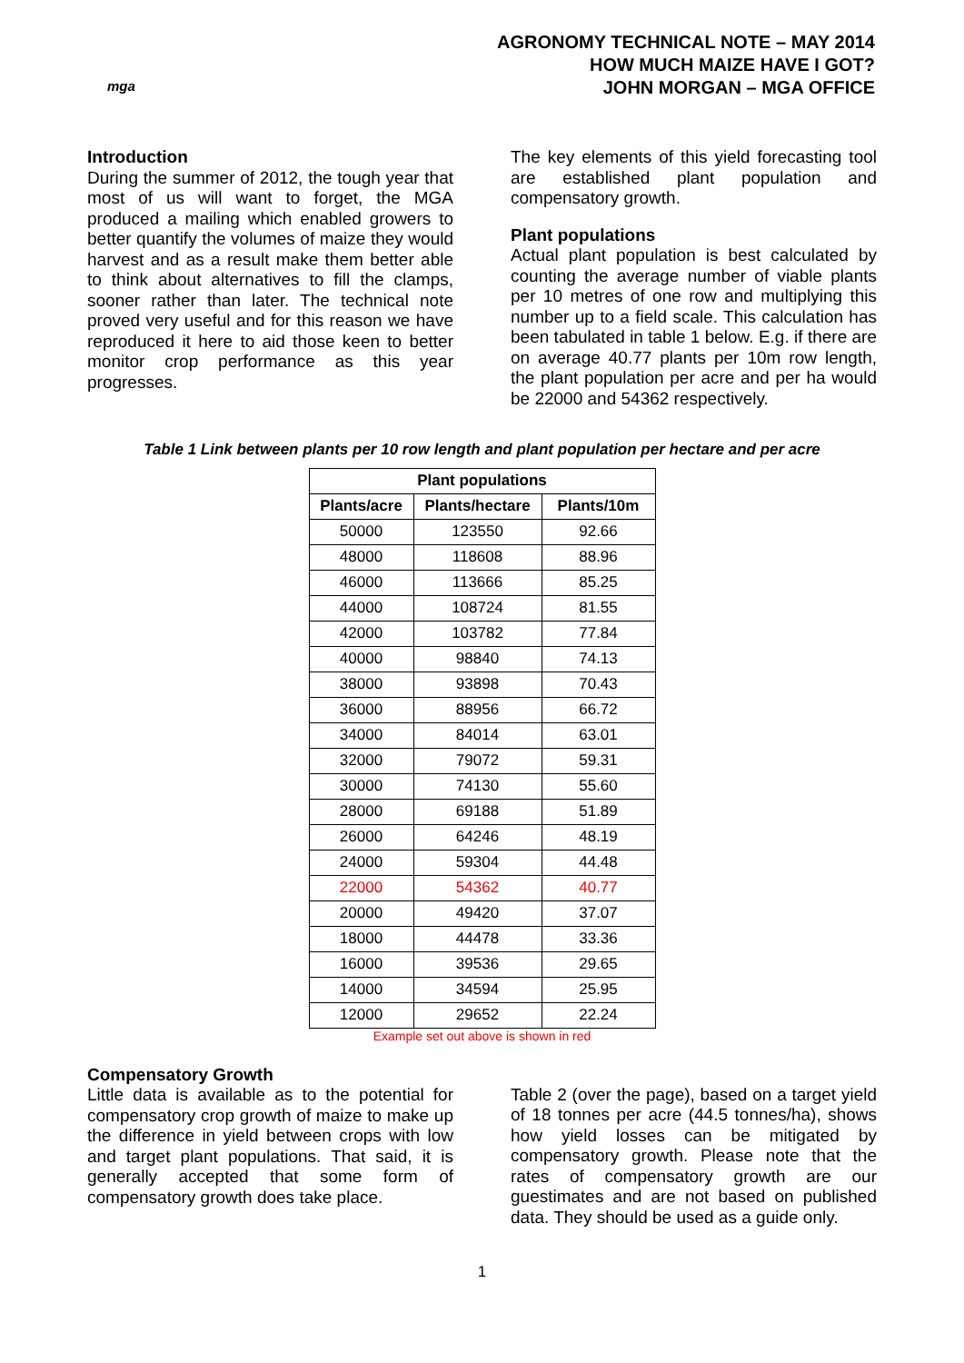mga
AGRONOMY TECHNICAL NOTE – MAY 2014
HOW MUCH MAIZE HAVE I GOT?
JOHN MORGAN – MGA OFFICE
Introduction
During the summer of 2012, the tough year that most of us will want to forget, the MGA produced a mailing which enabled growers to better quantify the volumes of maize they would harvest and as a result make them better able to think about alternatives to fill the clamps, sooner rather than later. The technical note proved very useful and for this reason we have reproduced it here to aid those keen to better monitor crop performance as this year progresses.
The key elements of this yield forecasting tool are established plant population and compensatory growth.
Plant populations
Actual plant population is best calculated by counting the average number of viable plants per 10 metres of one row and multiplying this number up to a field scale. This calculation has been tabulated in table 1 below. E.g. if there are on average 40.77 plants per 10m row length, the plant population per acre and per ha would be 22000 and 54362 respectively.
Table 1 Link between plants per 10 row length and plant population per hectare and per acre
| Plant populations | | |
| --- | --- | --- |
| Plants/acre | Plants/hectare | Plants/10m |
| 50000 | 123550 | 92.66 |
| 48000 | 118608 | 88.96 |
| 46000 | 113666 | 85.25 |
| 44000 | 108724 | 81.55 |
| 42000 | 103782 | 77.84 |
| 40000 | 98840 | 74.13 |
| 38000 | 93898 | 70.43 |
| 36000 | 88956 | 66.72 |
| 34000 | 84014 | 63.01 |
| 32000 | 79072 | 59.31 |
| 30000 | 74130 | 55.60 |
| 28000 | 69188 | 51.89 |
| 26000 | 64246 | 48.19 |
| 24000 | 59304 | 44.48 |
| 22000 | 54362 | 40.77 |
| 20000 | 49420 | 37.07 |
| 18000 | 44478 | 33.36 |
| 16000 | 39536 | 29.65 |
| 14000 | 34594 | 25.95 |
| 12000 | 29652 | 22.24 |
Example set out above is shown in red
Compensatory Growth
Little data is available as to the potential for compensatory crop growth of maize to make up the difference in yield between crops with low and target plant populations. That said, it is generally accepted that some form of compensatory growth does take place.
Table 2 (over the page), based on a target yield of 18 tonnes per acre (44.5 tonnes/ha), shows how yield losses can be mitigated by compensatory growth. Please note that the rates of compensatory growth are our guestimates and are not based on published data. They should be used as a guide only.
1